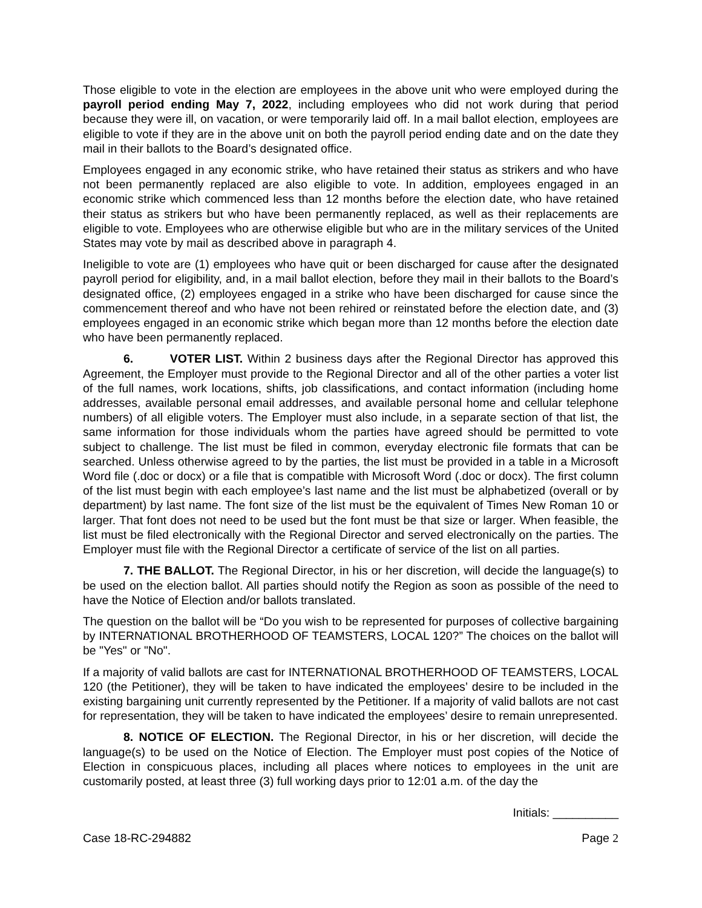Those eligible to vote in the election are employees in the above unit who were employed during the payroll period ending May 7, 2022, including employees who did not work during that period because they were ill, on vacation, or were temporarily laid off. In a mail ballot election, employees are eligible to vote if they are in the above unit on both the payroll period ending date and on the date they mail in their ballots to the Board’s designated office.
Employees engaged in any economic strike, who have retained their status as strikers and who have not been permanently replaced are also eligible to vote. In addition, employees engaged in an economic strike which commenced less than 12 months before the election date, who have retained their status as strikers but who have been permanently replaced, as well as their replacements are eligible to vote. Employees who are otherwise eligible but who are in the military services of the United States may vote by mail as described above in paragraph 4.
Ineligible to vote are (1) employees who have quit or been discharged for cause after the designated payroll period for eligibility, and, in a mail ballot election, before they mail in their ballots to the Board’s designated office, (2) employees engaged in a strike who have been discharged for cause since the commencement thereof and who have not been rehired or reinstated before the election date, and (3) employees engaged in an economic strike which began more than 12 months before the election date who have been permanently replaced.
6. VOTER LIST. Within 2 business days after the Regional Director has approved this Agreement, the Employer must provide to the Regional Director and all of the other parties a voter list of the full names, work locations, shifts, job classifications, and contact information (including home addresses, available personal email addresses, and available personal home and cellular telephone numbers) of all eligible voters. The Employer must also include, in a separate section of that list, the same information for those individuals whom the parties have agreed should be permitted to vote subject to challenge. The list must be filed in common, everyday electronic file formats that can be searched. Unless otherwise agreed to by the parties, the list must be provided in a table in a Microsoft Word file (.doc or docx) or a file that is compatible with Microsoft Word (.doc or docx). The first column of the list must begin with each employee’s last name and the list must be alphabetized (overall or by department) by last name. The font size of the list must be the equivalent of Times New Roman 10 or larger. That font does not need to be used but the font must be that size or larger. When feasible, the list must be filed electronically with the Regional Director and served electronically on the parties. The Employer must file with the Regional Director a certificate of service of the list on all parties.
7. THE BALLOT. The Regional Director, in his or her discretion, will decide the language(s) to be used on the election ballot. All parties should notify the Region as soon as possible of the need to have the Notice of Election and/or ballots translated.
The question on the ballot will be “Do you wish to be represented for purposes of collective bargaining by INTERNATIONAL BROTHERHOOD OF TEAMSTERS, LOCAL 120?” The choices on the ballot will be "Yes" or "No".
If a majority of valid ballots are cast for INTERNATIONAL BROTHERHOOD OF TEAMSTERS, LOCAL 120 (the Petitioner), they will be taken to have indicated the employees’ desire to be included in the existing bargaining unit currently represented by the Petitioner. If a majority of valid ballots are not cast for representation, they will be taken to have indicated the employees’ desire to remain unrepresented.
8. NOTICE OF ELECTION. The Regional Director, in his or her discretion, will decide the language(s) to be used on the Notice of Election. The Employer must post copies of the Notice of Election in conspicuous places, including all places where notices to employees in the unit are customarily posted, at least three (3) full working days prior to 12:01 a.m. of the day the
Initials: __________
Case 18-RC-294882 Page 2